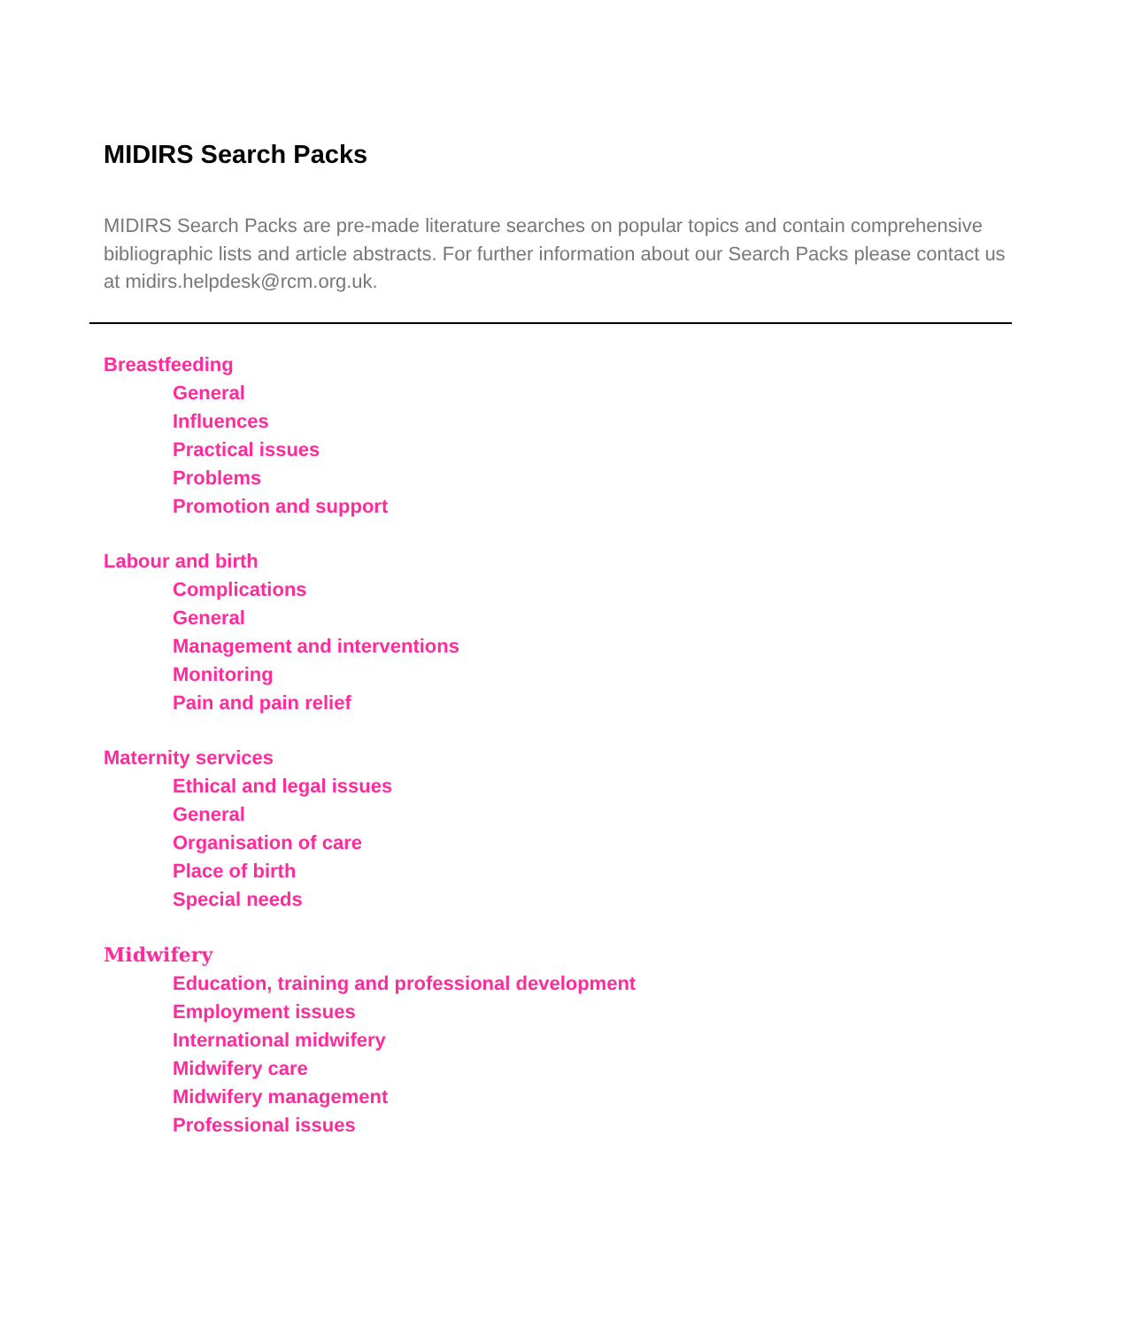MIDIRS Search Packs
MIDIRS Search Packs are pre-made literature searches on popular topics and contain comprehensive bibliographic lists and article abstracts. For further information about our Search Packs please contact us at midirs.helpdesk@rcm.org.uk.
Breastfeeding
General
Influences
Practical issues
Problems
Promotion and support
Labour and birth
Complications
General
Management and interventions
Monitoring
Pain and pain relief
Maternity services
Ethical and legal issues
General
Organisation of care
Place of birth
Special needs
Midwifery
Education, training and professional development
Employment issues
International midwifery
Midwifery care
Midwifery management
Professional issues